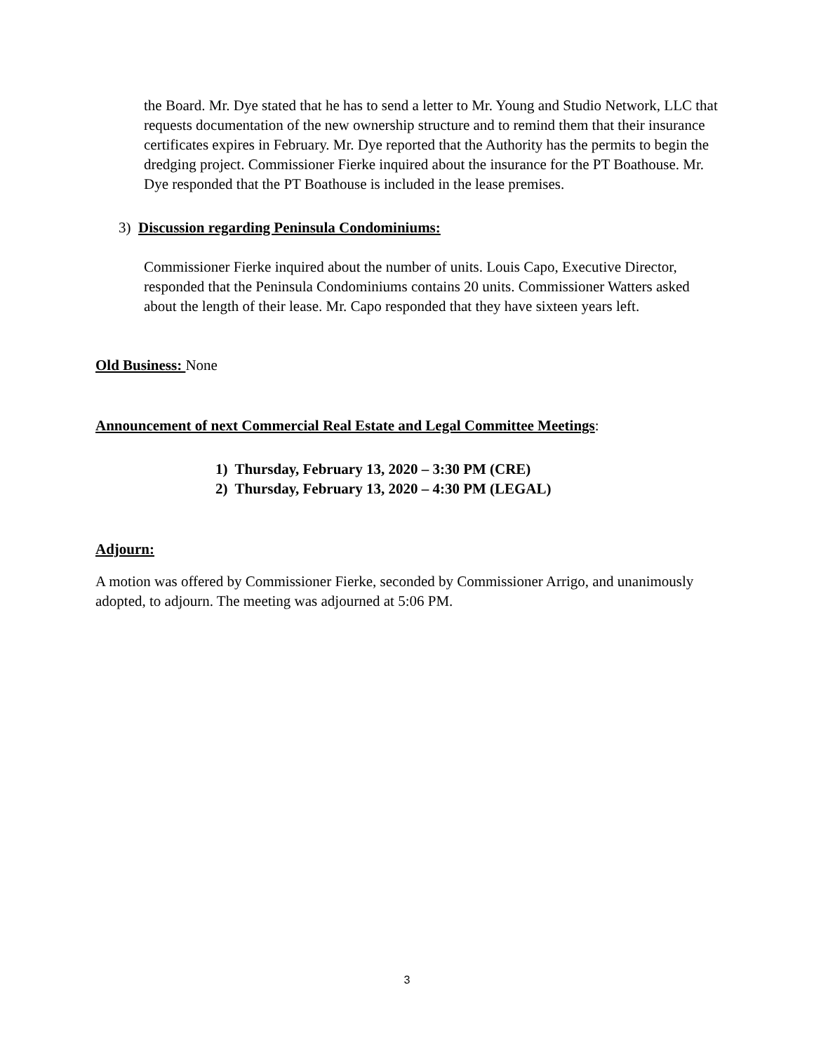the Board. Mr. Dye stated that he has to send a letter to Mr. Young and Studio Network, LLC that requests documentation of the new ownership structure and to remind them that their insurance certificates expires in February. Mr. Dye reported that the Authority has the permits to begin the dredging project. Commissioner Fierke inquired about the insurance for the PT Boathouse. Mr. Dye responded that the PT Boathouse is included in the lease premises.
3) Discussion regarding Peninsula Condominiums:
Commissioner Fierke inquired about the number of units. Louis Capo, Executive Director, responded that the Peninsula Condominiums contains 20 units. Commissioner Watters asked about the length of their lease. Mr. Capo responded that they have sixteen years left.
Old Business: None
Announcement of next Commercial Real Estate and Legal Committee Meetings:
1) Thursday, February 13, 2020 – 3:30 PM (CRE)
2) Thursday, February 13, 2020 – 4:30 PM (LEGAL)
Adjourn:
A motion was offered by Commissioner Fierke, seconded by Commissioner Arrigo, and unanimously adopted, to adjourn. The meeting was adjourned at 5:06 PM.
3